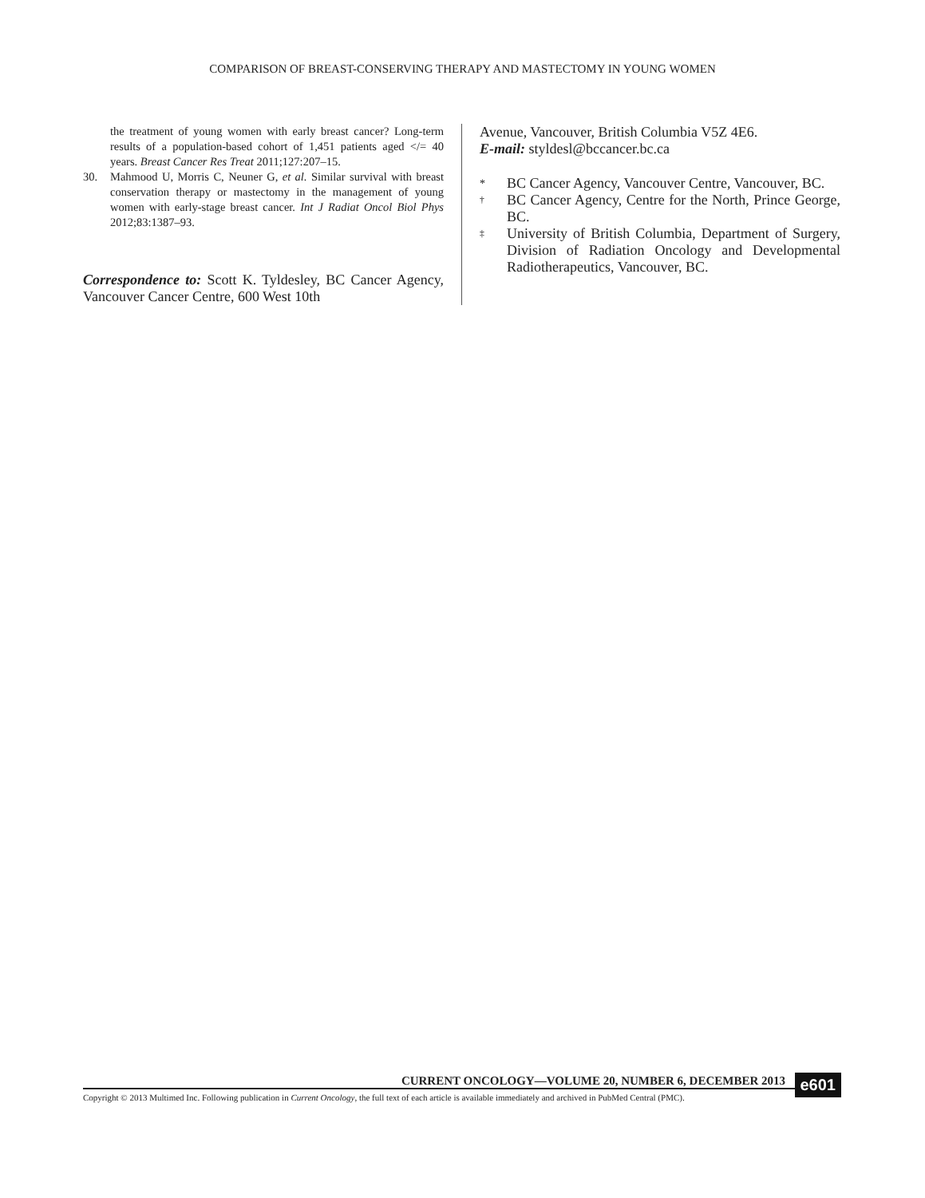COMPARISON OF BREAST-CONSERVING THERAPY AND MASTECTOMY IN YOUNG WOMEN
the treatment of young women with early breast cancer? Long-term results of a population-based cohort of 1,451 patients aged </= 40 years. Breast Cancer Res Treat 2011;127:207–15.
30. Mahmood U, Morris C, Neuner G, et al. Similar survival with breast conservation therapy or mastectomy in the management of young women with early-stage breast cancer. Int J Radiat Oncol Biol Phys 2012;83:1387–93.
Correspondence to: Scott K. Tyldesley, BC Cancer Agency, Vancouver Cancer Centre, 600 West 10th
Avenue, Vancouver, British Columbia V5Z 4E6.
E-mail: styldesl@bccancer.bc.ca
* BC Cancer Agency, Vancouver Centre, Vancouver, BC.
<sup>†</sup> BC Cancer Agency, Centre for the North, Prince George, BC.
<sup>‡</sup> University of British Columbia, Department of Surgery, Division of Radiation Oncology and Developmental Radiotherapeutics, Vancouver, BC.
CURRENT ONCOLOGY—VOLUME 20, NUMBER 6, DECEMBER 2013
Copyright © 2013 Multimed Inc. Following publication in Current Oncology, the full text of each article is available immediately and archived in PubMed Central (PMC).
e601